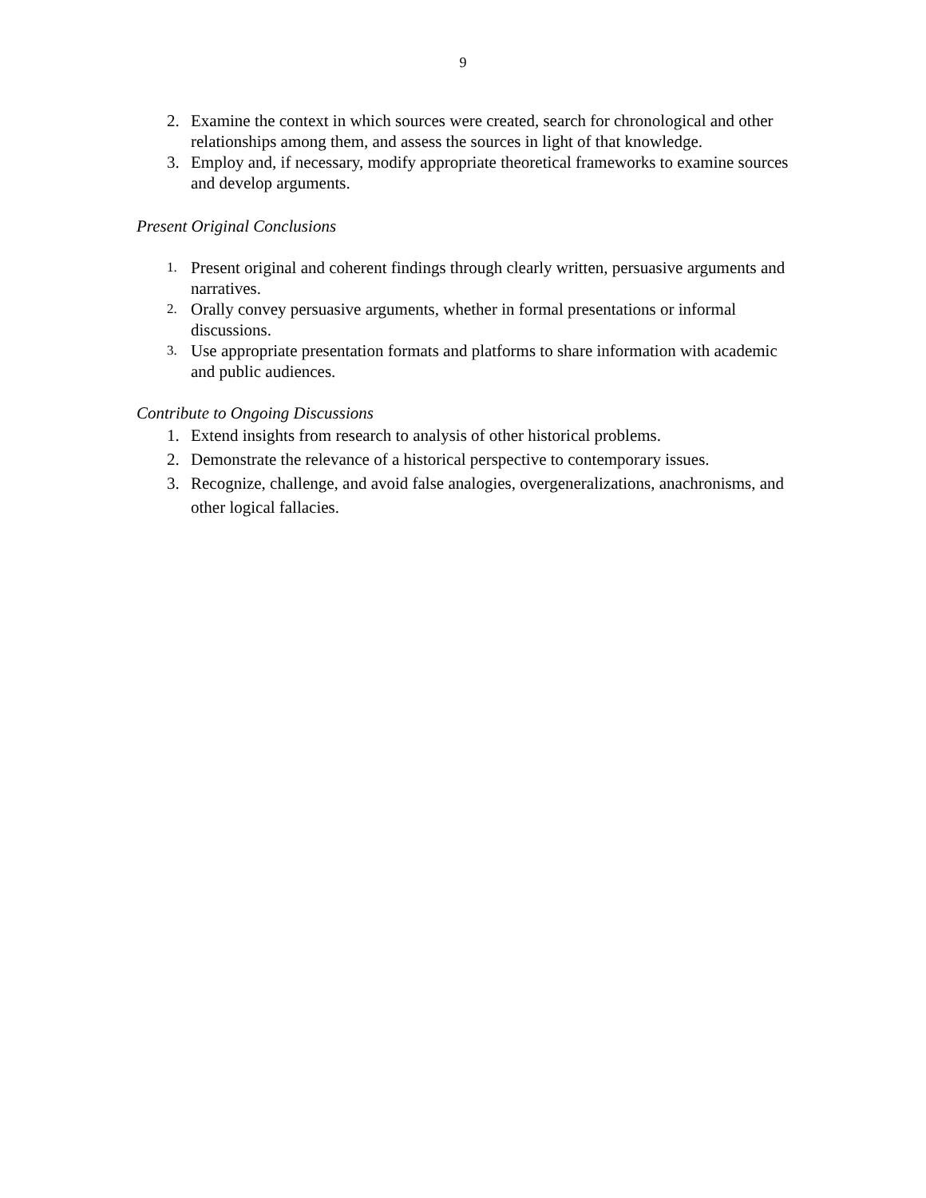9
2. Examine the context in which sources were created, search for chronological and other relationships among them, and assess the sources in light of that knowledge.
3. Employ and, if necessary, modify appropriate theoretical frameworks to examine sources and develop arguments.
Present Original Conclusions
1.
Present original and coherent findings through clearly written, persuasive arguments and narratives.
2.
Orally convey persuasive arguments, whether in formal presentations or informal discussions.
3.
Use appropriate presentation formats and platforms to share information with academic and public audiences.
Contribute to Ongoing Discussions
1. Extend insights from research to analysis of other historical problems.
2. Demonstrate the relevance of a historical perspective to contemporary issues.
3. Recognize, challenge, and avoid false analogies, overgeneralizations, anachronisms, and other logical fallacies.